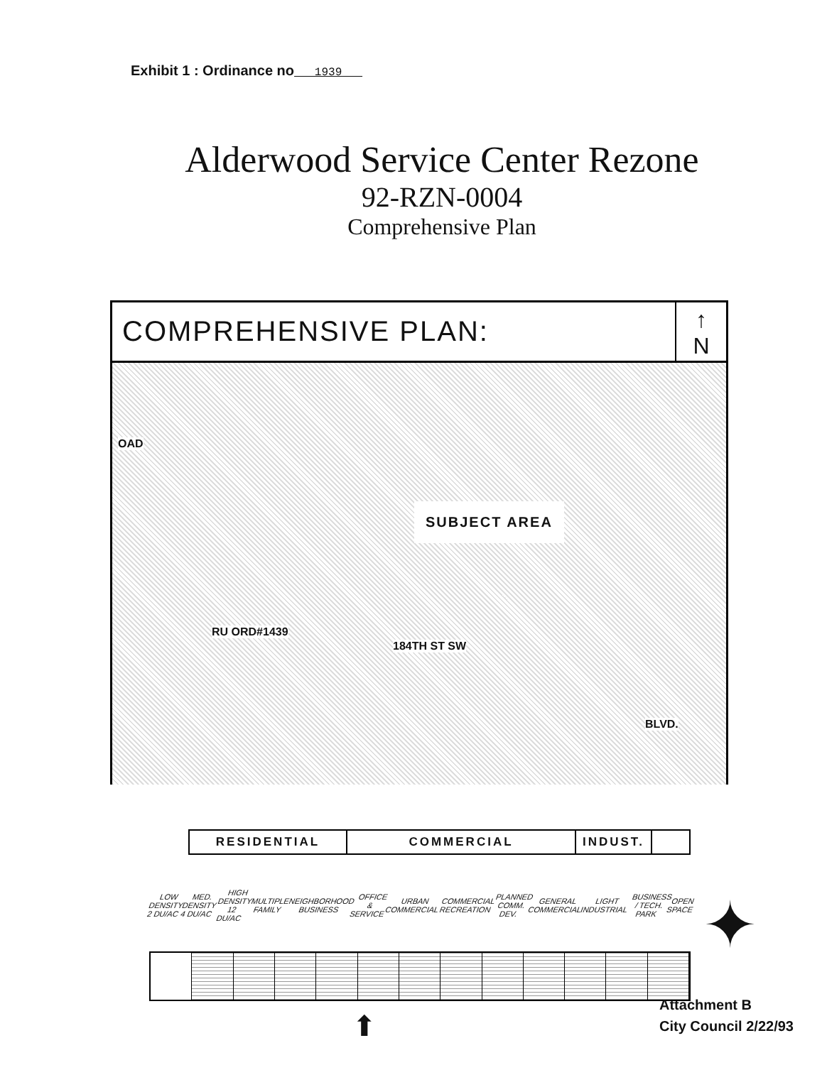Exhibit 1 : Ordinance no 1939
Alderwood Service Center Rezone
92-RZN-0004
Comprehensive Plan
COMPREHENSIVE PLAN:
↑
N
OAD
SUBJECT AREA
184TH ST SW
RU ORD#1439
BLVD.
RESIDENTIAL COMMERCIAL INDUST.
LOW DENSITY 2 DU/AC MED. DENSITY 4 DU/AC HIGH DENSITY 12 DU/AC MULTIPLE FAMILY NEIGHBORHOOD BUSINESS OFFICE & SERVICE URBAN COMMERCIAL COMMERCIAL RECREATION PLANNED COMM. DEV. GENERAL COMMERCIAL LIGHT INDUSTRIAL BUSINESS / TECH. PARK OPEN SPACE
✦
⬆
Attachment B
City Council 2/22/93